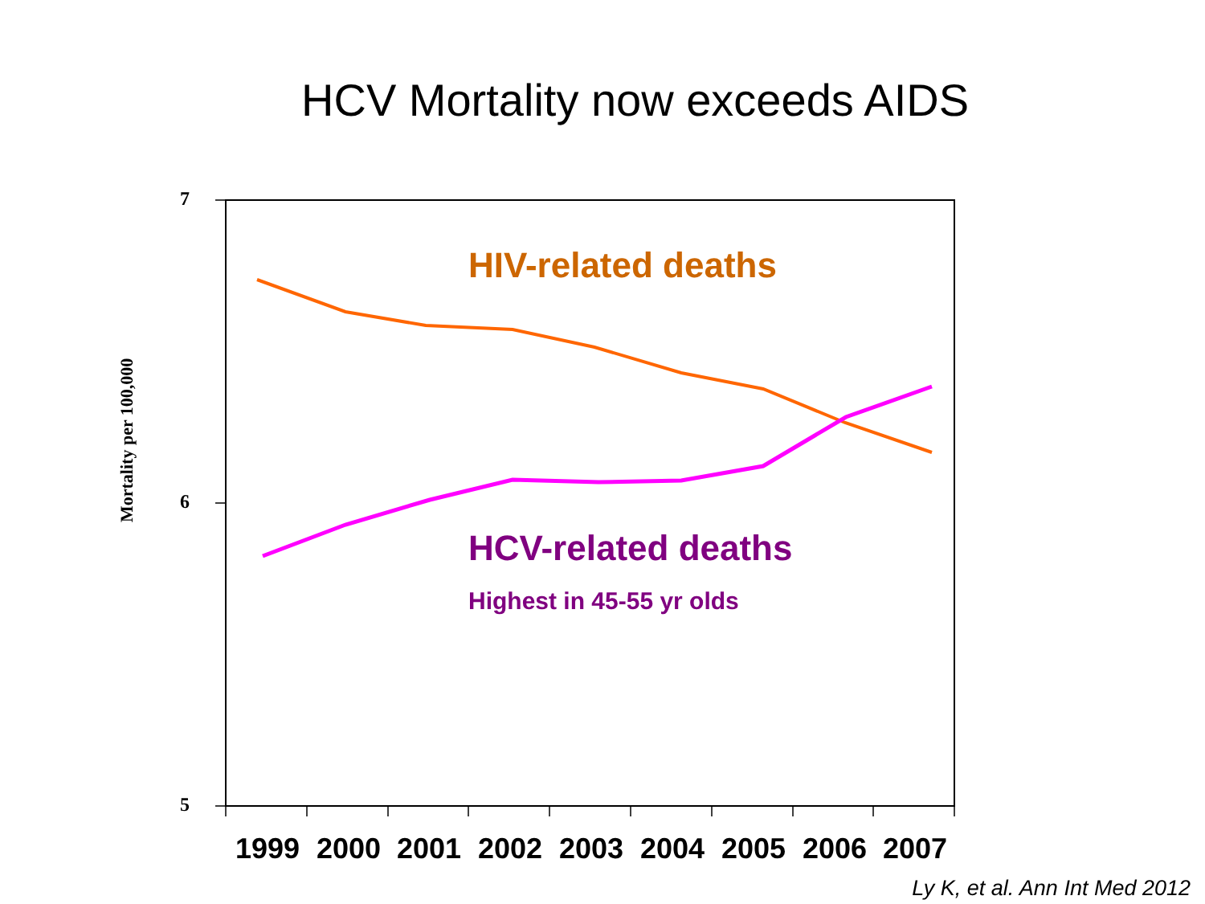HCV Mortality now exceeds AIDS
7
6
5
Mortality per 100,000
HIV-related deaths
HCV-related deaths
Highest in 45-55 yr olds
1999
2000
2001
2002
2003
2004
2005
2006
2007
Ly K, et al. Ann Int Med 2012